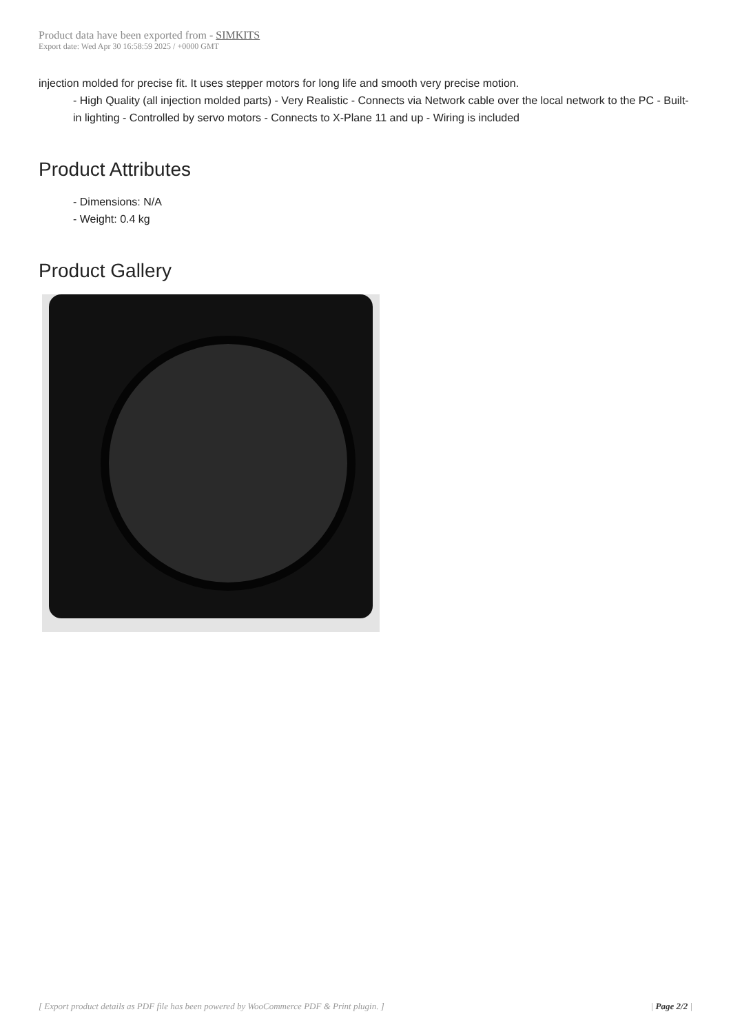Product data have been exported from - SIMKITS
Export date: Wed Apr 30 16:58:59 2025 / +0000 GMT
injection molded for precise fit. It uses stepper motors for long life and smooth very precise motion.
- High Quality (all injection molded parts) - Very Realistic - Connects via Network cable over the local network to the PC - Built-in lighting - Controlled by servo motors - Connects to X-Plane 11 and up - Wiring is included
Product Attributes
- Dimensions: N/A
- Weight: 0.4 kg
Product Gallery
[ Export product details as PDF file has been powered by WooCommerce PDF & Print plugin. ] | Page 2/2 |